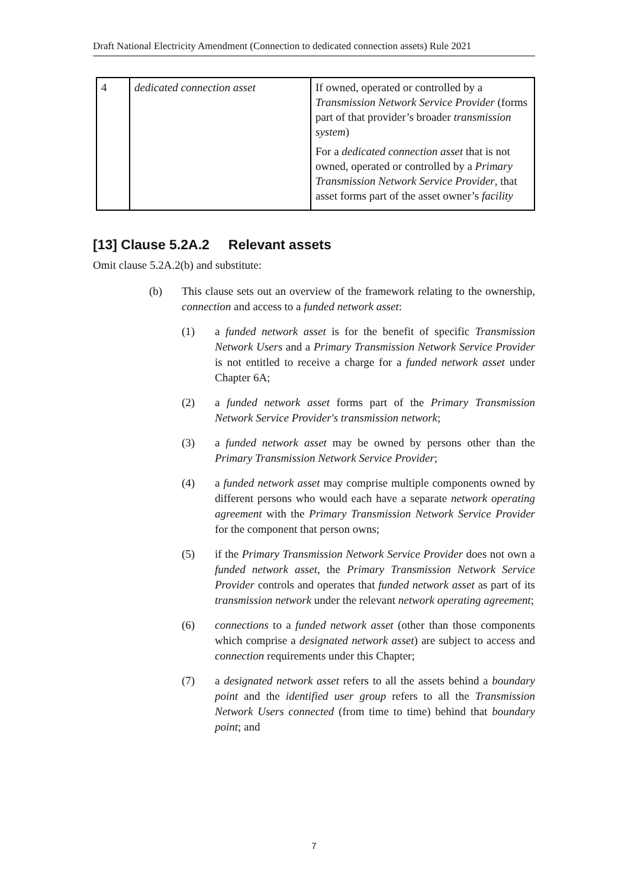Draft National Electricity Amendment (Connection to dedicated connection assets) Rule 2021
| 4 | dedicated connection asset | If owned, operated or controlled by a Transmission Network Service Provider (forms part of that provider’s broader transmission system ) For a dedicated connection asset that is not owned, operated or controlled by a Primary Transmission Network Service Provider , that asset forms part of the asset owner’s facility |
[13] Clause 5.2A.2 Relevant assets
Omit clause 5.2A.2(b) and substitute:
(b) This clause sets out an overview of the framework relating to the ownership, connection and access to a funded network asset:
(1) a funded network asset is for the benefit of specific Transmission Network Users and a Primary Transmission Network Service Provider is not entitled to receive a charge for a funded network asset under Chapter 6A;
(2) a funded network asset forms part of the Primary Transmission Network Service Provider's transmission network;
(3) a funded network asset may be owned by persons other than the Primary Transmission Network Service Provider;
(4) a funded network asset may comprise multiple components owned by different persons who would each have a separate network operating agreement with the Primary Transmission Network Service Provider for the component that person owns;
(5) if the Primary Transmission Network Service Provider does not own a funded network asset, the Primary Transmission Network Service Provider controls and operates that funded network asset as part of its transmission network under the relevant network operating agreement;
(6) connections to a funded network asset (other than those components which comprise a designated network asset) are subject to access and connection requirements under this Chapter;
(7) a designated network asset refers to all the assets behind a boundary point and the identified user group refers to all the Transmission Network Users connected (from time to time) behind that boundary point; and
7